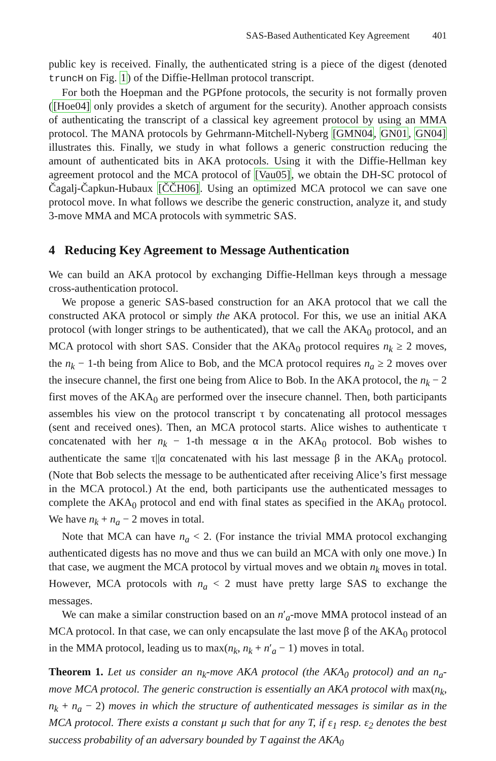SAS-Based Authenticated Key Agreement 401
public key is received. Finally, the authenticated string is a piece of the digest (denoted truncH on Fig. 1) of the Diffie-Hellman protocol transcript.
For both the Hoepman and the PGPfone protocols, the security is not formally proven ([Hoe04] only provides a sketch of argument for the security). Another approach consists of authenticating the transcript of a classical key agreement protocol by using an MMA protocol. The MANA protocols by Gehrmann-Mitchell-Nyberg [GMN04, GN01, GN04] illustrates this. Finally, we study in what follows a generic construction reducing the amount of authenticated bits in AKA protocols. Using it with the Diffie-Hellman key agreement protocol and the MCA protocol of [Vau05], we obtain the DH-SC protocol of Čagalj-Čapkun-Hubaux [ČČH06]. Using an optimized MCA protocol we can save one protocol move. In what follows we describe the generic construction, analyze it, and study 3-move MMA and MCA protocols with symmetric SAS.
4 Reducing Key Agreement to Message Authentication
We can build an AKA protocol by exchanging Diffie-Hellman keys through a message cross-authentication protocol.
We propose a generic SAS-based construction for an AKA protocol that we call the constructed AKA protocol or simply the AKA protocol. For this, we use an initial AKA protocol (with longer strings to be authenticated), that we call the AKA<sub>0</sub> protocol, and an MCA protocol with short SAS. Consider that the AKA<sub>0</sub> protocol requires n<sub>k</sub> ≥ 2 moves, the n<sub>k</sub> − 1-th being from Alice to Bob, and the MCA protocol requires n<sub>a</sub> ≥ 2 moves over the insecure channel, the first one being from Alice to Bob. In the AKA protocol, the n<sub>k</sub> − 2 first moves of the AKA<sub>0</sub> are performed over the insecure channel. Then, both participants assembles his view on the protocol transcript τ by concatenating all protocol messages (sent and received ones). Then, an MCA protocol starts. Alice wishes to authenticate τ concatenated with her n<sub>k</sub> − 1-th message α in the AKA<sub>0</sub> protocol. Bob wishes to authenticate the same τ||α concatenated with his last message β in the AKA<sub>0</sub> protocol. (Note that Bob selects the message to be authenticated after receiving Alice’s first message in the MCA protocol.) At the end, both participants use the authenticated messages to complete the AKA<sub>0</sub> protocol and end with final states as specified in the AKA<sub>0</sub> protocol. We have n<sub>k</sub> + n<sub>a</sub> − 2 moves in total.
Note that MCA can have n<sub>a</sub> < 2. (For instance the trivial MMA protocol exchanging authenticated digests has no move and thus we can build an MCA with only one move.) In that case, we augment the MCA protocol by virtual moves and we obtain n<sub>k</sub> moves in total. However, MCA protocols with n<sub>a</sub> < 2 must have pretty large SAS to exchange the messages.
We can make a similar construction based on an n′<sub>a</sub>-move MMA protocol instead of an MCA protocol. In that case, we can only encapsulate the last move β of the AKA<sub>0</sub> protocol in the MMA protocol, leading us to max(n<sub>k</sub>, n<sub>k</sub> + n′<sub>a</sub> − 1) moves in total.
Theorem 1. Let us consider an n<sub>k</sub>-move AKA protocol (the AKA<sub>0</sub> protocol) and an n<sub>a</sub>-move MCA protocol. The generic construction is essentially an AKA protocol with max(n<sub>k</sub>, n<sub>k</sub> + n<sub>a</sub> − 2) moves in which the structure of authenticated messages is similar as in the MCA protocol. There exists a constant μ such that for any T, if ε<sub>1</sub> resp. ε<sub>2</sub> denotes the best success probability of an adversary bounded by T against the AKA<sub>0</sub>